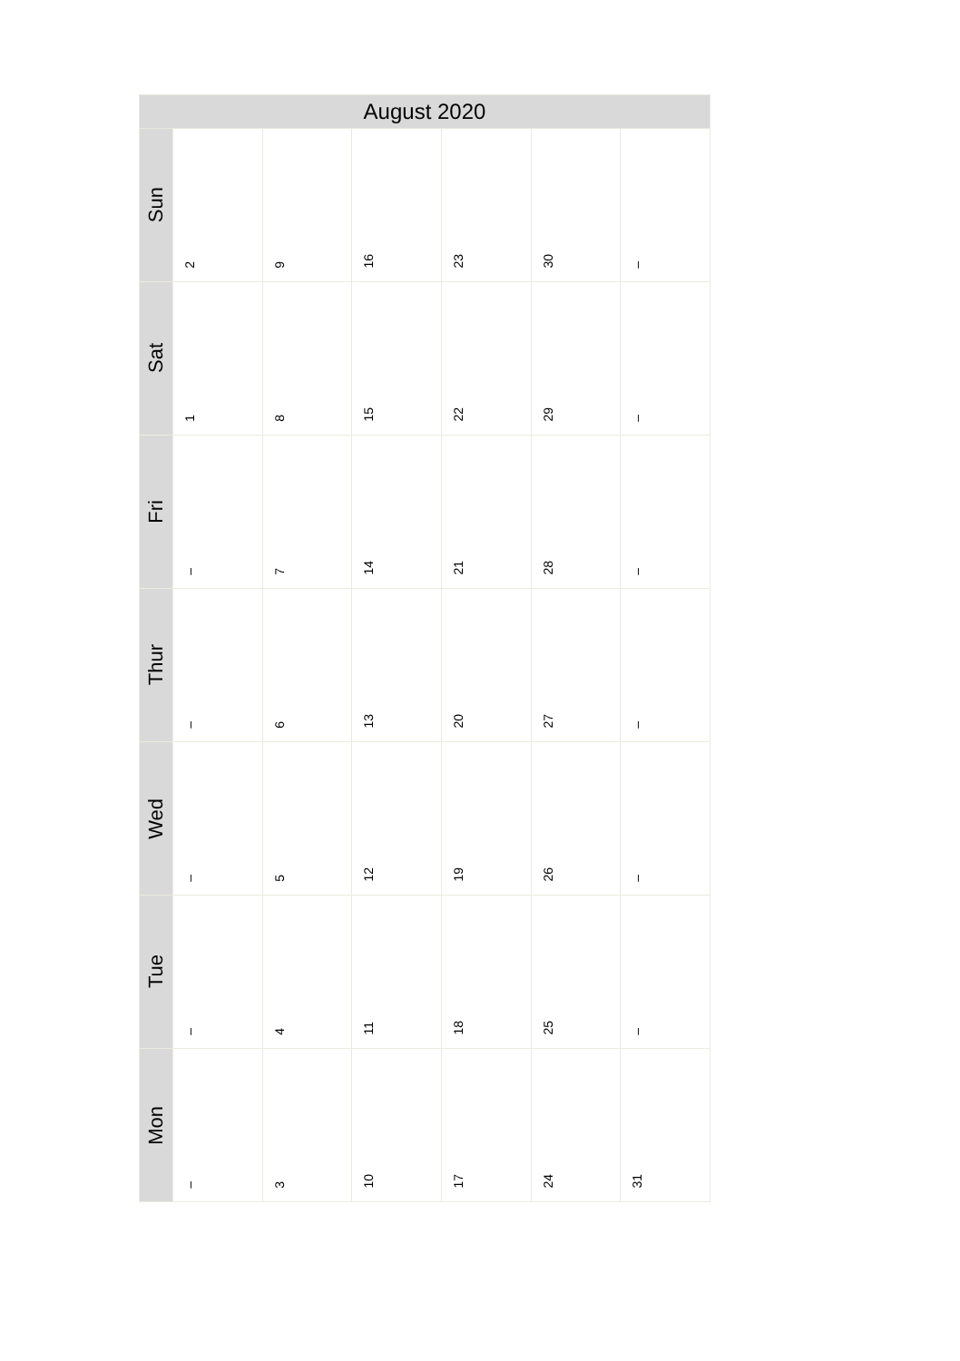| August 2020 | | | | | | |
| --- | --- | --- | --- | --- | --- | --- |
| Sun | 2 | 9 | 16 | 23 | 30 | – |
| Sat | 1 | 8 | 15 | 22 | 29 | – |
| Fri | – | 7 | 14 | 21 | 28 | – |
| Thur | – | 6 | 13 | 20 | 27 | – |
| Wed | – | 5 | 12 | 19 | 26 | – |
| Tue | – | 4 | 11 | 18 | 25 | – |
| Mon | – | 3 | 10 | 17 | 24 | 31 |